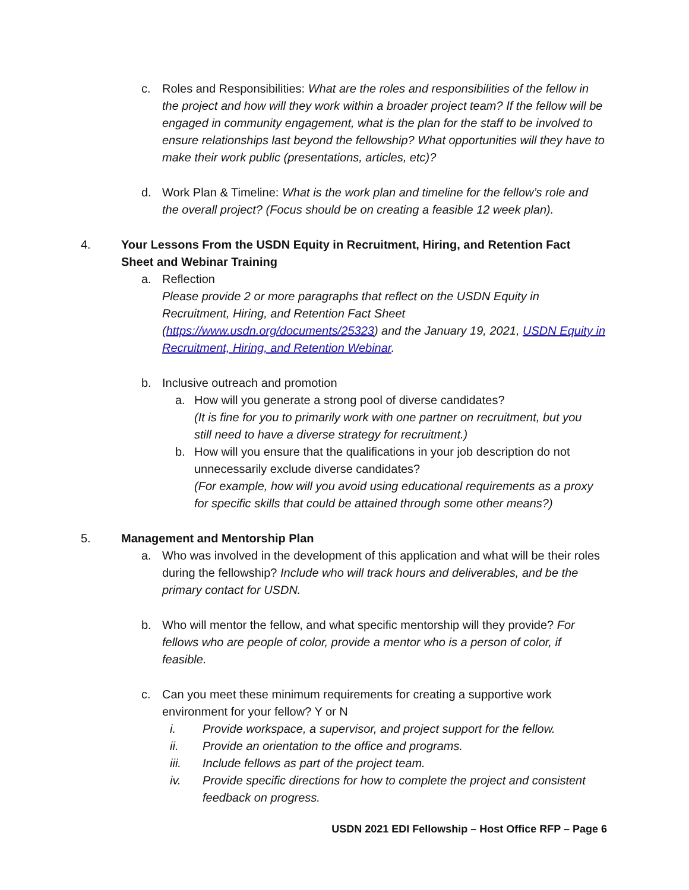c. Roles and Responsibilities: What are the roles and responsibilities of the fellow in the project and how will they work within a broader project team? If the fellow will be engaged in community engagement, what is the plan for the staff to be involved to ensure relationships last beyond the fellowship? What opportunities will they have to make their work public (presentations, articles, etc)?
d. Work Plan & Timeline: What is the work plan and timeline for the fellow’s role and the overall project? (Focus should be on creating a feasible 12 week plan).
4. Your Lessons From the USDN Equity in Recruitment, Hiring, and Retention Fact Sheet and Webinar Training
a. Reflection
Please provide 2 or more paragraphs that reflect on the USDN Equity in Recruitment, Hiring, and Retention Fact Sheet (https://www.usdn.org/documents/25323) and the January 19, 2021, USDN Equity in Recruitment, Hiring, and Retention Webinar.
b. Inclusive outreach and promotion
a. How will you generate a strong pool of diverse candidates?
(It is fine for you to primarily work with one partner on recruitment, but you still need to have a diverse strategy for recruitment.)
b. How will you ensure that the qualifications in your job description do not unnecessarily exclude diverse candidates?
(For example, how will you avoid using educational requirements as a proxy for specific skills that could be attained through some other means?)
5. Management and Mentorship Plan
a. Who was involved in the development of this application and what will be their roles during the fellowship? Include who will track hours and deliverables, and be the primary contact for USDN.
b. Who will mentor the fellow, and what specific mentorship will they provide? For fellows who are people of color, provide a mentor who is a person of color, if feasible.
c. Can you meet these minimum requirements for creating a supportive work environment for your fellow? Y or N
i. Provide workspace, a supervisor, and project support for the fellow.
ii. Provide an orientation to the office and programs.
iii. Include fellows as part of the project team.
iv. Provide specific directions for how to complete the project and consistent feedback on progress.
USDN 2021 EDI Fellowship – Host Office RFP – Page 6